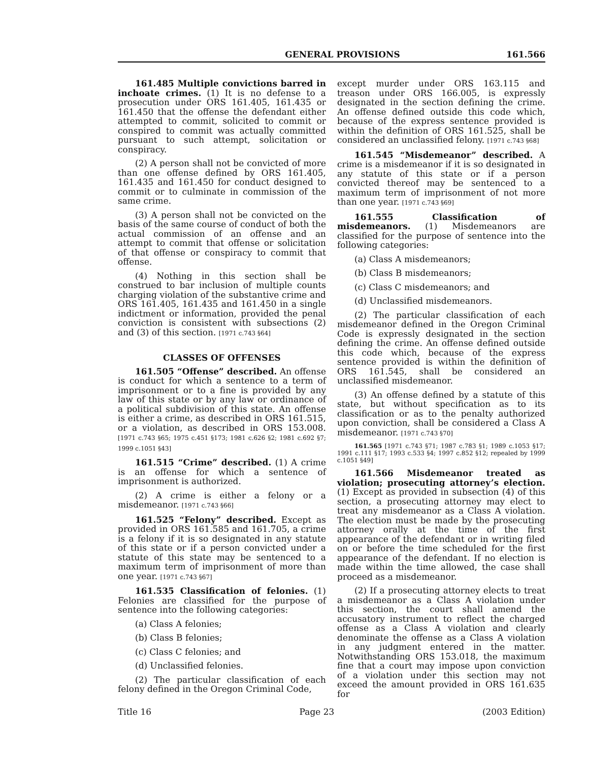GENERAL PROVISIONS 161.566
161.485 Multiple convictions barred in inchoate crimes. (1) It is no defense to a prosecution under ORS 161.405, 161.435 or 161.450 that the offense the defendant either attempted to commit, solicited to commit or conspired to commit was actually committed pursuant to such attempt, solicitation or conspiracy.
(2) A person shall not be convicted of more than one offense defined by ORS 161.405, 161.435 and 161.450 for conduct designed to commit or to culminate in commission of the same crime.
(3) A person shall not be convicted on the basis of the same course of conduct of both the actual commission of an offense and an attempt to commit that offense or solicitation of that offense or conspiracy to commit that offense.
(4) Nothing in this section shall be construed to bar inclusion of multiple counts charging violation of the substantive crime and ORS 161.405, 161.435 and 161.450 in a single indictment or information, provided the penal conviction is consistent with subsections (2) and (3) of this section. [1971 c.743 §64]
CLASSES OF OFFENSES
161.505 “Offense” described. An offense is conduct for which a sentence to a term of imprisonment or to a fine is provided by any law of this state or by any law or ordinance of a political subdivision of this state. An offense is either a crime, as described in ORS 161.515, or a violation, as described in ORS 153.008. [1971 c.743 §65; 1975 c.451 §173; 1981 c.626 §2; 1981 c.692 §7; 1999 c.1051 §43]
161.515 “Crime” described. (1) A crime is an offense for which a sentence of imprisonment is authorized.
(2) A crime is either a felony or a misdemeanor. [1971 c.743 §66]
161.525 “Felony” described. Except as provided in ORS 161.585 and 161.705, a crime is a felony if it is so designated in any statute of this state or if a person convicted under a statute of this state may be sentenced to a maximum term of imprisonment of more than one year. [1971 c.743 §67]
161.535 Classification of felonies. (1) Felonies are classified for the purpose of sentence into the following categories:
(a) Class A felonies;
(b) Class B felonies;
(c) Class C felonies; and
(d) Unclassified felonies.
(2) The particular classification of each felony defined in the Oregon Criminal Code,
except murder under ORS 163.115 and treason under ORS 166.005, is expressly designated in the section defining the crime. An offense defined outside this code which, because of the express sentence provided is within the definition of ORS 161.525, shall be considered an unclassified felony. [1971 c.743 §68]
161.545 “Misdemeanor” described. A crime is a misdemeanor if it is so designated in any statute of this state or if a person convicted thereof may be sentenced to a maximum term of imprisonment of not more than one year. [1971 c.743 §69]
161.555 Classification of misdemeanors. (1) Misdemeanors are classified for the purpose of sentence into the following categories:
(a) Class A misdemeanors;
(b) Class B misdemeanors;
(c) Class C misdemeanors; and
(d) Unclassified misdemeanors.
(2) The particular classification of each misdemeanor defined in the Oregon Criminal Code is expressly designated in the section defining the crime. An offense defined outside this code which, because of the express sentence provided is within the definition of ORS 161.545, shall be considered an unclassified misdemeanor.
(3) An offense defined by a statute of this state, but without specification as to its classification or as to the penalty authorized upon conviction, shall be considered a Class A misdemeanor. [1971 c.743 §70]
161.565 [1971 c.743 §71; 1987 c.783 §1; 1989 c.1053 §17; 1991 c.111 §17; 1993 c.533 §4; 1997 c.852 §12; repealed by 1999 c.1051 §49]
161.566 Misdemeanor treated as violation; prosecuting attorney’s election. (1) Except as provided in subsection (4) of this section, a prosecuting attorney may elect to treat any misdemeanor as a Class A violation. The election must be made by the prosecuting attorney orally at the time of the first appearance of the defendant or in writing filed on or before the time scheduled for the first appearance of the defendant. If no election is made within the time allowed, the case shall proceed as a misdemeanor.
(2) If a prosecuting attorney elects to treat a misdemeanor as a Class A violation under this section, the court shall amend the accusatory instrument to reflect the charged offense as a Class A violation and clearly denominate the offense as a Class A violation in any judgment entered in the matter. Notwithstanding ORS 153.018, the maximum fine that a court may impose upon conviction of a violation under this section may not exceed the amount provided in ORS 161.635 for
Title 16 Page 23 (2003 Edition)